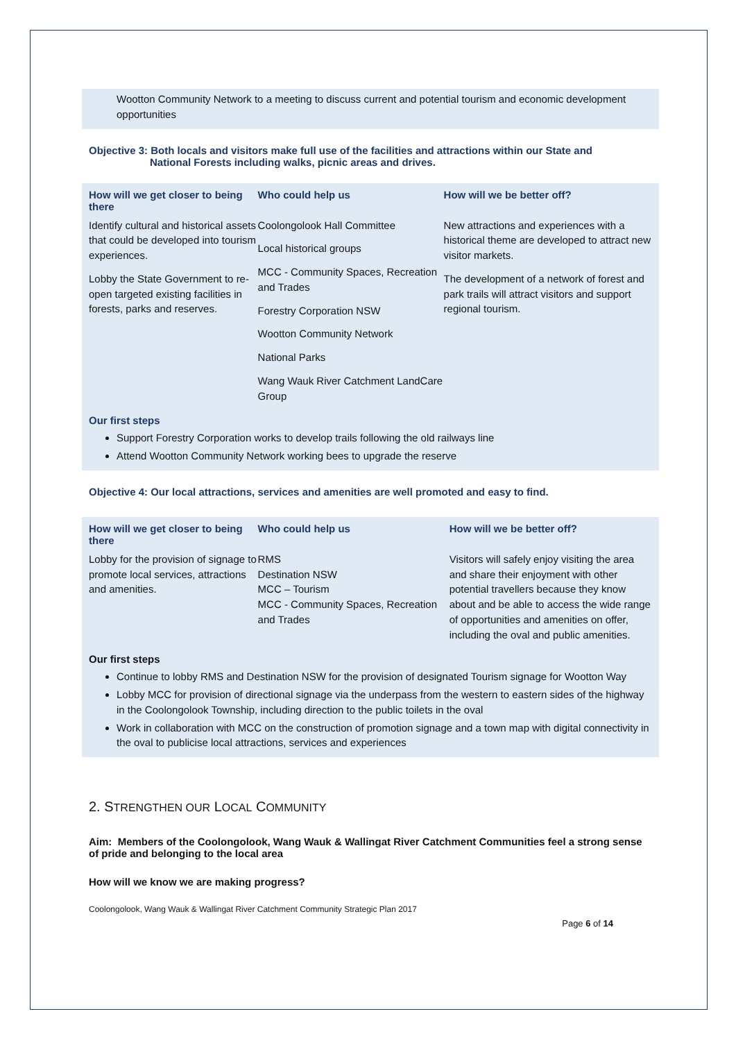Wootton Community Network to a meeting to discuss current and potential tourism and economic development opportunities
Objective 3: Both locals and visitors make full use of the facilities and attractions within our State and
National Forests including walks, picnic areas and drives.
| How will we get closer to being there | Who could help us | How will we be better off? |
| --- | --- | --- |
| Identify cultural and historical assets that could be developed into tourism experiences. Lobby the State Government to re-open targeted existing facilities in forests, parks and reserves. | Coolongolook Hall Committee Local historical groups MCC - Community Spaces, Recreation and Trades Forestry Corporation NSW Wootton Community Network National Parks Wang Wauk River Catchment LandCare Group | New attractions and experiences with a historical theme are developed to attract new visitor markets. The development of a network of forest and park trails will attract visitors and support regional tourism. |
Our first steps
Support Forestry Corporation works to develop trails following the old railways line
Attend Wootton Community Network working bees to upgrade the reserve
Objective 4: Our local attractions, services and amenities are well promoted and easy to find.
| How will we get closer to being there | Who could help us | How will we be better off? |
| --- | --- | --- |
| Lobby for the provision of signage to promote local services, attractions and amenities. | RMS Destination NSW MCC – Tourism MCC - Community Spaces, Recreation and Trades | Visitors will safely enjoy visiting the area and share their enjoyment with other potential travellers because they know about and be able to access the wide range of opportunities and amenities on offer, including the oval and public amenities. |
Our first steps
Continue to lobby RMS and Destination NSW for the provision of designated Tourism signage for Wootton Way
Lobby MCC for provision of directional signage via the underpass from the western to eastern sides of the highway in the Coolongolook Township, including direction to the public toilets in the oval
Work in collaboration with MCC on the construction of promotion signage and a town map with digital connectivity in the oval to publicise local attractions, services and experiences
2. STRENGTHEN OUR LOCAL COMMUNITY
Aim: Members of the Coolongolook, Wang Wauk & Wallingat River Catchment Communities feel a strong sense of pride and belonging to the local area
How will we know we are making progress?
Coolongolook, Wang Wauk & Wallingat River Catchment Community Strategic Plan 2017
Page 6 of 14